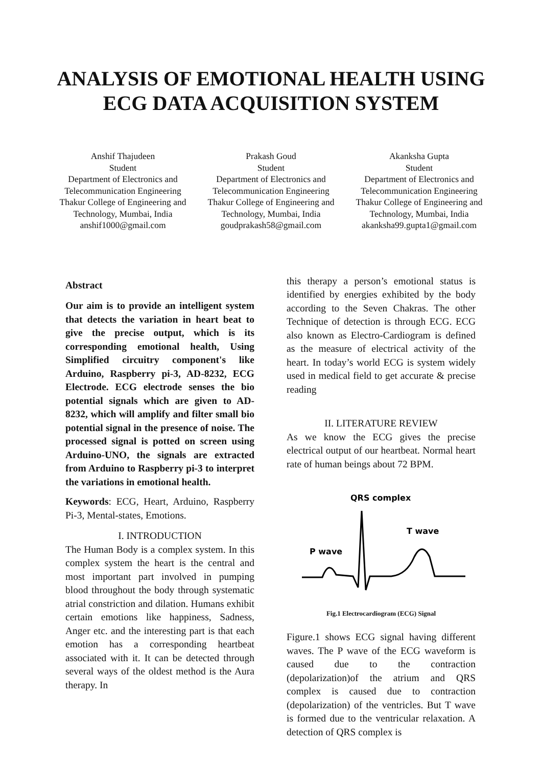ANALYSIS OF EMOTIONAL HEALTH USING
ECG DATA ACQUISITION SYSTEM
Anshif Thajudeen
Student
Department of Electronics and Telecommunication Engineering
Thakur College of Engineering and Technology, Mumbai, India
anshif1000@gmail.com
Prakash Goud
Student
Department of Electronics and Telecommunication Engineering
Thakur College of Engineering and Technology, Mumbai, India
goudprakash58@gmail.com
Akanksha Gupta
Student
Department of Electronics and Telecommunication Engineering
Thakur College of Engineering and Technology, Mumbai, India
akanksha99.gupta1@gmail.com
Abstract
Our aim is to provide an intelligent system that detects the variation in heart beat to give the precise output, which is its corresponding emotional health, Using Simplified circuitry component's like Arduino, Raspberry pi-3, AD-8232, ECG Electrode. ECG electrode senses the bio potential signals which are given to AD-8232, which will amplify and filter small bio potential signal in the presence of noise. The processed signal is potted on screen using Arduino-UNO, the signals are extracted from Arduino to Raspberry pi-3 to interpret the variations in emotional health.
Keywords: ECG, Heart, Arduino, Raspberry Pi-3, Mental-states, Emotions.
I. INTRODUCTION
The Human Body is a complex system. In this complex system the heart is the central and most important part involved in pumping blood throughout the body through systematic atrial constriction and dilation. Humans exhibit certain emotions like happiness, Sadness, Anger etc. and the interesting part is that each emotion has a corresponding heartbeat associated with it. It can be detected through several ways of the oldest method is the Aura therapy. In
this therapy a person’s emotional status is identified by energies exhibited by the body according to the Seven Chakras. The other Technique of detection is through ECG. ECG also known as Electro-Cardiogram is defined as the measure of electrical activity of the heart. In today’s world ECG is system widely used in medical field to get accurate & precise reading
II. LITERATURE REVIEW
As we know the ECG gives the precise electrical output of our heartbeat. Normal heart rate of human beings about 72 BPM.
QRS complex
T wave
P wave
Fig.1 Electrocardiogram (ECG) Signal
Figure.1 shows ECG signal having different waves. The P wave of the ECG waveform is caused due to the contraction (depolarization)of the atrium and QRS complex is caused due to contraction (depolarization) of the ventricles. But T wave is formed due to the ventricular relaxation. A detection of QRS complex is